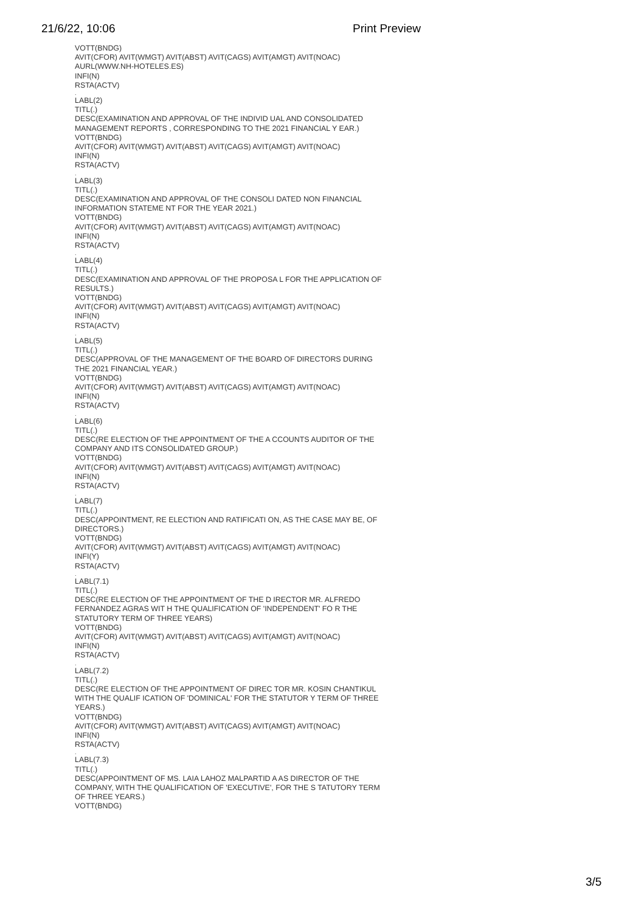21/6/22, 10:06 Print Preview
VOTT(BNDG)
AVIT(CFOR) AVIT(WMGT) AVIT(ABST) AVIT(CAGS) AVIT(AMGT) AVIT(NOAC)
AURL(WWW.NH-HOTELES.ES)
INFI(N)
RSTA(ACTV)
.
LABL(2)
TITL(.)
DESC(EXAMINATION AND APPROVAL OF THE INDIVID UAL AND CONSOLIDATED
MANAGEMENT REPORTS , CORRESPONDING TO THE 2021 FINANCIAL Y EAR.)
VOTT(BNDG)
AVIT(CFOR) AVIT(WMGT) AVIT(ABST) AVIT(CAGS) AVIT(AMGT) AVIT(NOAC)
INFI(N)
RSTA(ACTV)
.
LABL(3)
TITL(.)
DESC(EXAMINATION AND APPROVAL OF THE CONSOLI DATED NON FINANCIAL
INFORMATION STATEME NT FOR THE YEAR 2021.)
VOTT(BNDG)
AVIT(CFOR) AVIT(WMGT) AVIT(ABST) AVIT(CAGS) AVIT(AMGT) AVIT(NOAC)
INFI(N)
RSTA(ACTV)
.
LABL(4)
TITL(.)
DESC(EXAMINATION AND APPROVAL OF THE PROPOSA L FOR THE APPLICATION OF RESULTS.)
VOTT(BNDG)
AVIT(CFOR) AVIT(WMGT) AVIT(ABST) AVIT(CAGS) AVIT(AMGT) AVIT(NOAC)
INFI(N)
RSTA(ACTV)
.
LABL(5)
TITL(.)
DESC(APPROVAL OF THE MANAGEMENT OF THE BOARD OF DIRECTORS DURING
THE 2021 FINANCIAL YEAR.)
VOTT(BNDG)
AVIT(CFOR) AVIT(WMGT) AVIT(ABST) AVIT(CAGS) AVIT(AMGT) AVIT(NOAC)
INFI(N)
RSTA(ACTV)
.
LABL(6)
TITL(.)
DESC(RE ELECTION OF THE APPOINTMENT OF THE A CCOUNTS AUDITOR OF THE COMPANY AND ITS CONSOLIDATED GROUP.)
VOTT(BNDG)
AVIT(CFOR) AVIT(WMGT) AVIT(ABST) AVIT(CAGS) AVIT(AMGT) AVIT(NOAC)
INFI(N)
RSTA(ACTV)
.
LABL(7)
TITL(.)
DESC(APPOINTMENT, RE ELECTION AND RATIFICATI ON, AS THE CASE MAY BE, OF DIRECTORS.)
VOTT(BNDG)
AVIT(CFOR) AVIT(WMGT) AVIT(ABST) AVIT(CAGS) AVIT(AMGT) AVIT(NOAC)
INFI(Y)
RSTA(ACTV)
.
LABL(7.1)
TITL(.)
DESC(RE ELECTION OF THE APPOINTMENT OF THE D IRECTOR MR. ALFREDO FERNANDEZ AGRAS WIT H THE QUALIFICATION OF 'INDEPENDENT' FO R THE STATUTORY TERM OF THREE YEARS)
VOTT(BNDG)
AVIT(CFOR) AVIT(WMGT) AVIT(ABST) AVIT(CAGS) AVIT(AMGT) AVIT(NOAC)
INFI(N)
RSTA(ACTV)
.
LABL(7.2)
TITL(.)
DESC(RE ELECTION OF THE APPOINTMENT OF DIREC TOR MR. KOSIN CHANTIKUL WITH THE QUALIF ICATION OF 'DOMINICAL' FOR THE STATUTOR Y TERM OF THREE YEARS.)
VOTT(BNDG)
AVIT(CFOR) AVIT(WMGT) AVIT(ABST) AVIT(CAGS) AVIT(AMGT) AVIT(NOAC)
INFI(N)
RSTA(ACTV)
.
LABL(7.3)
TITL(.)
DESC(APPOINTMENT OF MS. LAIA LAHOZ MALPARTID A AS DIRECTOR OF THE COMPANY, WITH THE QUALIFICATION OF 'EXECUTIVE', FOR THE S TATUTORY TERM OF THREE YEARS.)
VOTT(BNDG)
3/5